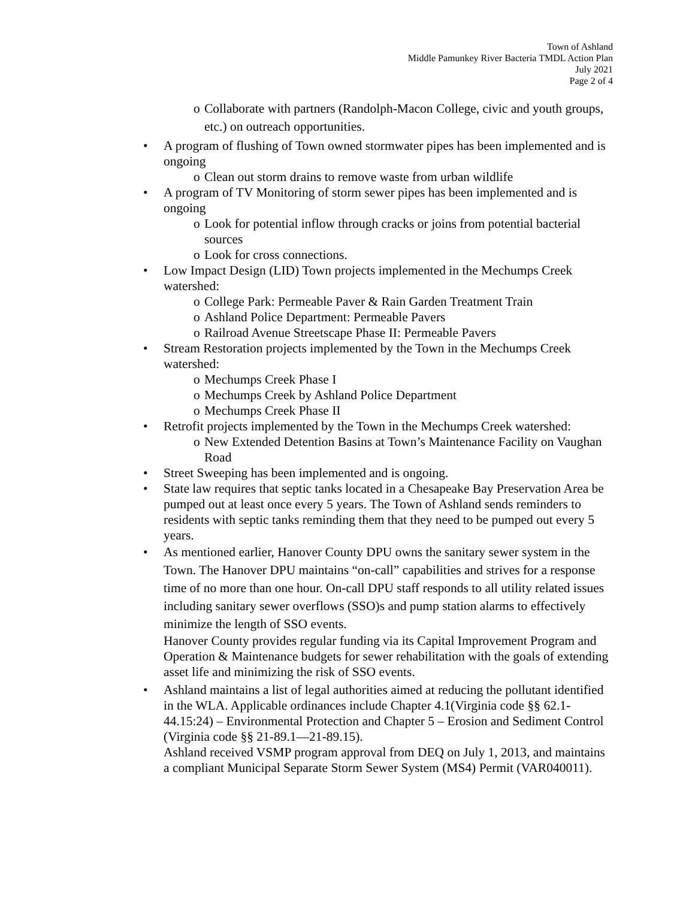Town of Ashland
Middle Pamunkey River Bacteria TMDL Action Plan
July 2021
Page 2 of 4
o Collaborate with partners (Randolph-Macon College, civic and youth groups, etc.) on outreach opportunities.
• A program of flushing of Town owned stormwater pipes has been implemented and is ongoing
o Clean out storm drains to remove waste from urban wildlife
• A program of TV Monitoring of storm sewer pipes has been implemented and is ongoing
o Look for potential inflow through cracks or joins from potential bacterial sources
o Look for cross connections.
• Low Impact Design (LID) Town projects implemented in the Mechumps Creek watershed:
o College Park: Permeable Paver & Rain Garden Treatment Train
o Ashland Police Department: Permeable Pavers
o Railroad Avenue Streetscape Phase II: Permeable Pavers
• Stream Restoration projects implemented by the Town in the Mechumps Creek watershed:
o Mechumps Creek Phase I
o Mechumps Creek by Ashland Police Department
o Mechumps Creek Phase II
• Retrofit projects implemented by the Town in the Mechumps Creek watershed:
o New Extended Detention Basins at Town’s Maintenance Facility on Vaughan Road
• Street Sweeping has been implemented and is ongoing.
• State law requires that septic tanks located in a Chesapeake Bay Preservation Area be pumped out at least once every 5 years. The Town of Ashland sends reminders to residents with septic tanks reminding them that they need to be pumped out every 5 years.
• As mentioned earlier, Hanover County DPU owns the sanitary sewer system in the Town. The Hanover DPU maintains “on-call” capabilities and strives for a response time of no more than one hour. On-call DPU staff responds to all utility related issues including sanitary sewer overflows (SSO)s and pump station alarms to effectively minimize the length of SSO events.
Hanover County provides regular funding via its Capital Improvement Program and Operation & Maintenance budgets for sewer rehabilitation with the goals of extending asset life and minimizing the risk of SSO events.
• Ashland maintains a list of legal authorities aimed at reducing the pollutant identified in the WLA. Applicable ordinances include Chapter 4.1(Virginia code §§ 62.1-44.15:24) – Environmental Protection and Chapter 5 – Erosion and Sediment Control (Virginia code §§ 21-89.1—21-89.15).
Ashland received VSMP program approval from DEQ on July 1, 2013, and maintains a compliant Municipal Separate Storm Sewer System (MS4) Permit (VAR040011).